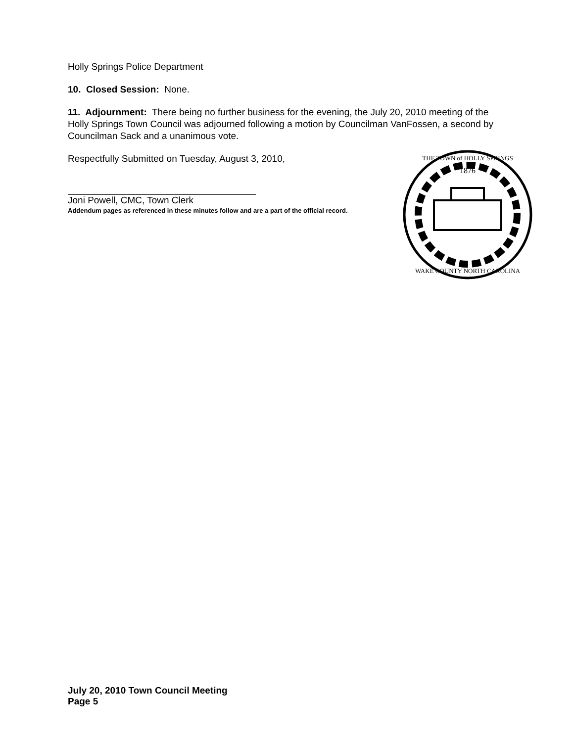Holly Springs Police Department
10. Closed Session: None.
11. Adjournment: There being no further business for the evening, the July 20, 2010 meeting of the Holly Springs Town Council was adjourned following a motion by Councilman VanFossen, a second by Councilman Sack and a unanimous vote.
Respectfully Submitted on Tuesday, August 3, 2010,
Joni Powell, CMC, Town Clerk
Addendum pages as referenced in these minutes follow and are a part of the official record.
1876
THE TOWN of HOLLY SPRINGS
WAKE COUNTY NORTH CAROLINA
July 20, 2010 Town Council Meeting
Page 5